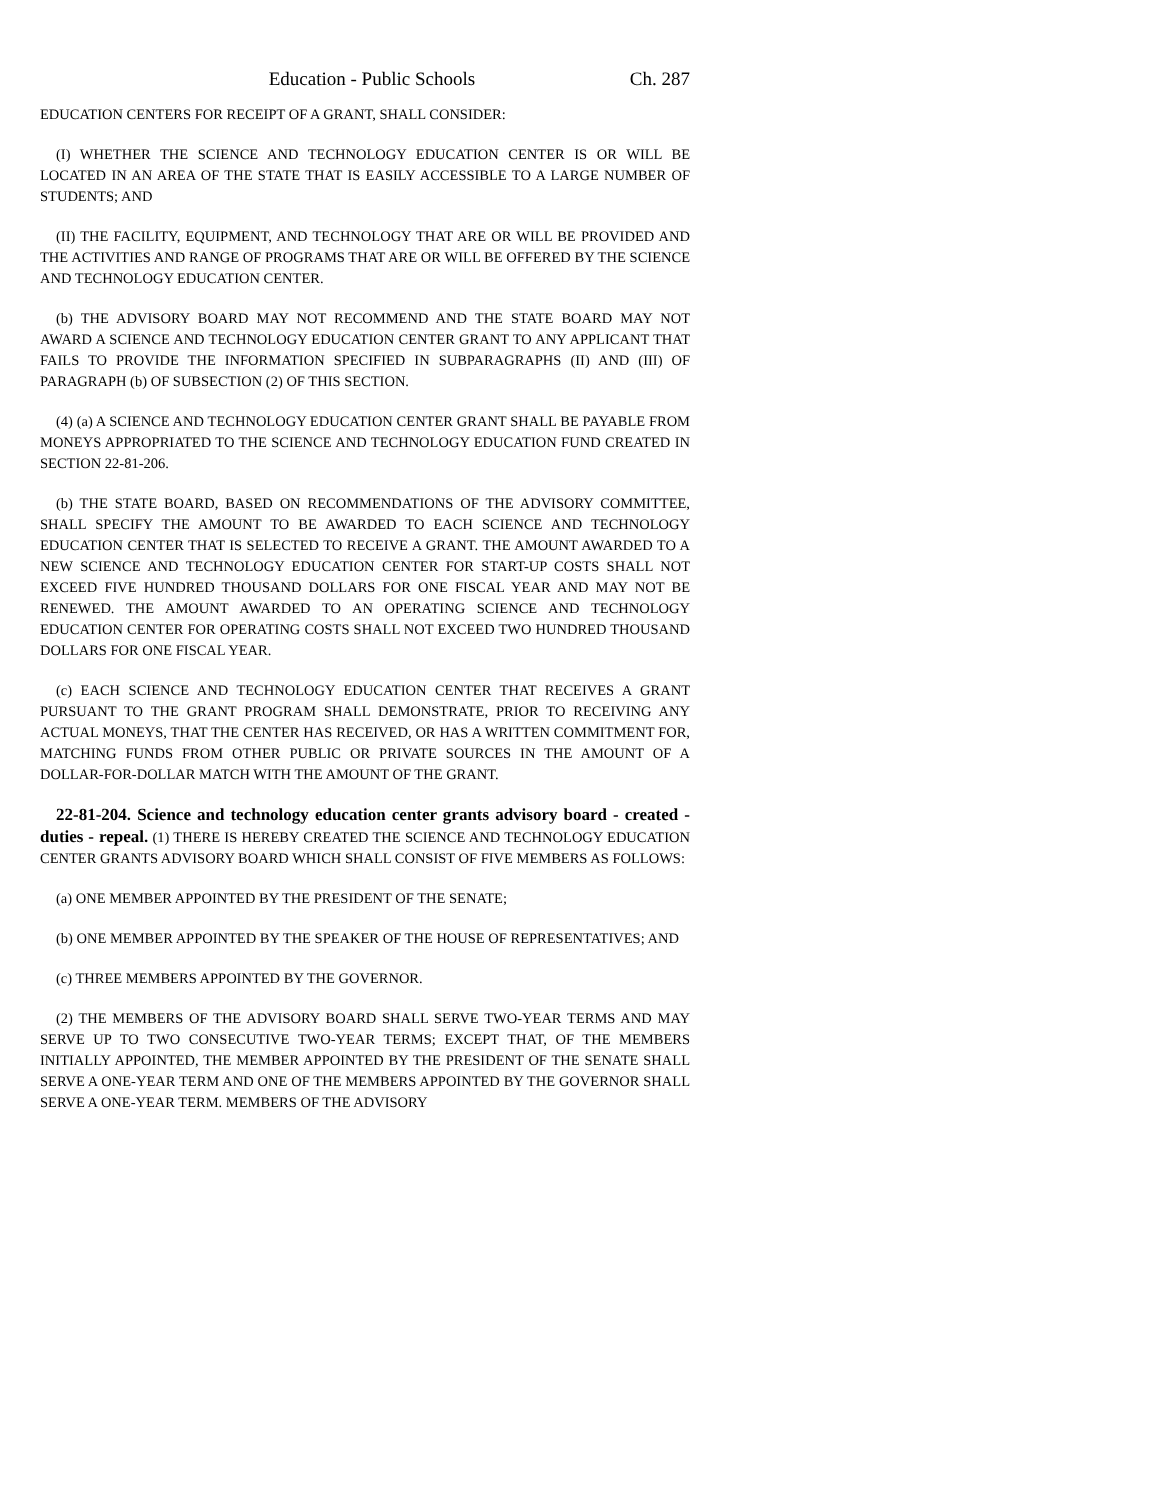Education - Public Schools Ch. 287
EDUCATION CENTERS FOR RECEIPT OF A GRANT, SHALL CONSIDER:
(I) WHETHER THE SCIENCE AND TECHNOLOGY EDUCATION CENTER IS OR WILL BE LOCATED IN AN AREA OF THE STATE THAT IS EASILY ACCESSIBLE TO A LARGE NUMBER OF STUDENTS; AND
(II) THE FACILITY, EQUIPMENT, AND TECHNOLOGY THAT ARE OR WILL BE PROVIDED AND THE ACTIVITIES AND RANGE OF PROGRAMS THAT ARE OR WILL BE OFFERED BY THE SCIENCE AND TECHNOLOGY EDUCATION CENTER.
(b) THE ADVISORY BOARD MAY NOT RECOMMEND AND THE STATE BOARD MAY NOT AWARD A SCIENCE AND TECHNOLOGY EDUCATION CENTER GRANT TO ANY APPLICANT THAT FAILS TO PROVIDE THE INFORMATION SPECIFIED IN SUBPARAGRAPHS (II) AND (III) OF PARAGRAPH (b) OF SUBSECTION (2) OF THIS SECTION.
(4) (a) A SCIENCE AND TECHNOLOGY EDUCATION CENTER GRANT SHALL BE PAYABLE FROM MONEYS APPROPRIATED TO THE SCIENCE AND TECHNOLOGY EDUCATION FUND CREATED IN SECTION 22-81-206.
(b) THE STATE BOARD, BASED ON RECOMMENDATIONS OF THE ADVISORY COMMITTEE, SHALL SPECIFY THE AMOUNT TO BE AWARDED TO EACH SCIENCE AND TECHNOLOGY EDUCATION CENTER THAT IS SELECTED TO RECEIVE A GRANT. THE AMOUNT AWARDED TO A NEW SCIENCE AND TECHNOLOGY EDUCATION CENTER FOR START-UP COSTS SHALL NOT EXCEED FIVE HUNDRED THOUSAND DOLLARS FOR ONE FISCAL YEAR AND MAY NOT BE RENEWED. THE AMOUNT AWARDED TO AN OPERATING SCIENCE AND TECHNOLOGY EDUCATION CENTER FOR OPERATING COSTS SHALL NOT EXCEED TWO HUNDRED THOUSAND DOLLARS FOR ONE FISCAL YEAR.
(c) EACH SCIENCE AND TECHNOLOGY EDUCATION CENTER THAT RECEIVES A GRANT PURSUANT TO THE GRANT PROGRAM SHALL DEMONSTRATE, PRIOR TO RECEIVING ANY ACTUAL MONEYS, THAT THE CENTER HAS RECEIVED, OR HAS A WRITTEN COMMITMENT FOR, MATCHING FUNDS FROM OTHER PUBLIC OR PRIVATE SOURCES IN THE AMOUNT OF A DOLLAR-FOR-DOLLAR MATCH WITH THE AMOUNT OF THE GRANT.
22-81-204. Science and technology education center grants advisory board - created - duties - repeal. (1) THERE IS HEREBY CREATED THE SCIENCE AND TECHNOLOGY EDUCATION CENTER GRANTS ADVISORY BOARD WHICH SHALL CONSIST OF FIVE MEMBERS AS FOLLOWS:
(a) ONE MEMBER APPOINTED BY THE PRESIDENT OF THE SENATE;
(b) ONE MEMBER APPOINTED BY THE SPEAKER OF THE HOUSE OF REPRESENTATIVES; AND
(c) THREE MEMBERS APPOINTED BY THE GOVERNOR.
(2) THE MEMBERS OF THE ADVISORY BOARD SHALL SERVE TWO-YEAR TERMS AND MAY SERVE UP TO TWO CONSECUTIVE TWO-YEAR TERMS; EXCEPT THAT, OF THE MEMBERS INITIALLY APPOINTED, THE MEMBER APPOINTED BY THE PRESIDENT OF THE SENATE SHALL SERVE A ONE-YEAR TERM AND ONE OF THE MEMBERS APPOINTED BY THE GOVERNOR SHALL SERVE A ONE-YEAR TERM. MEMBERS OF THE ADVISORY